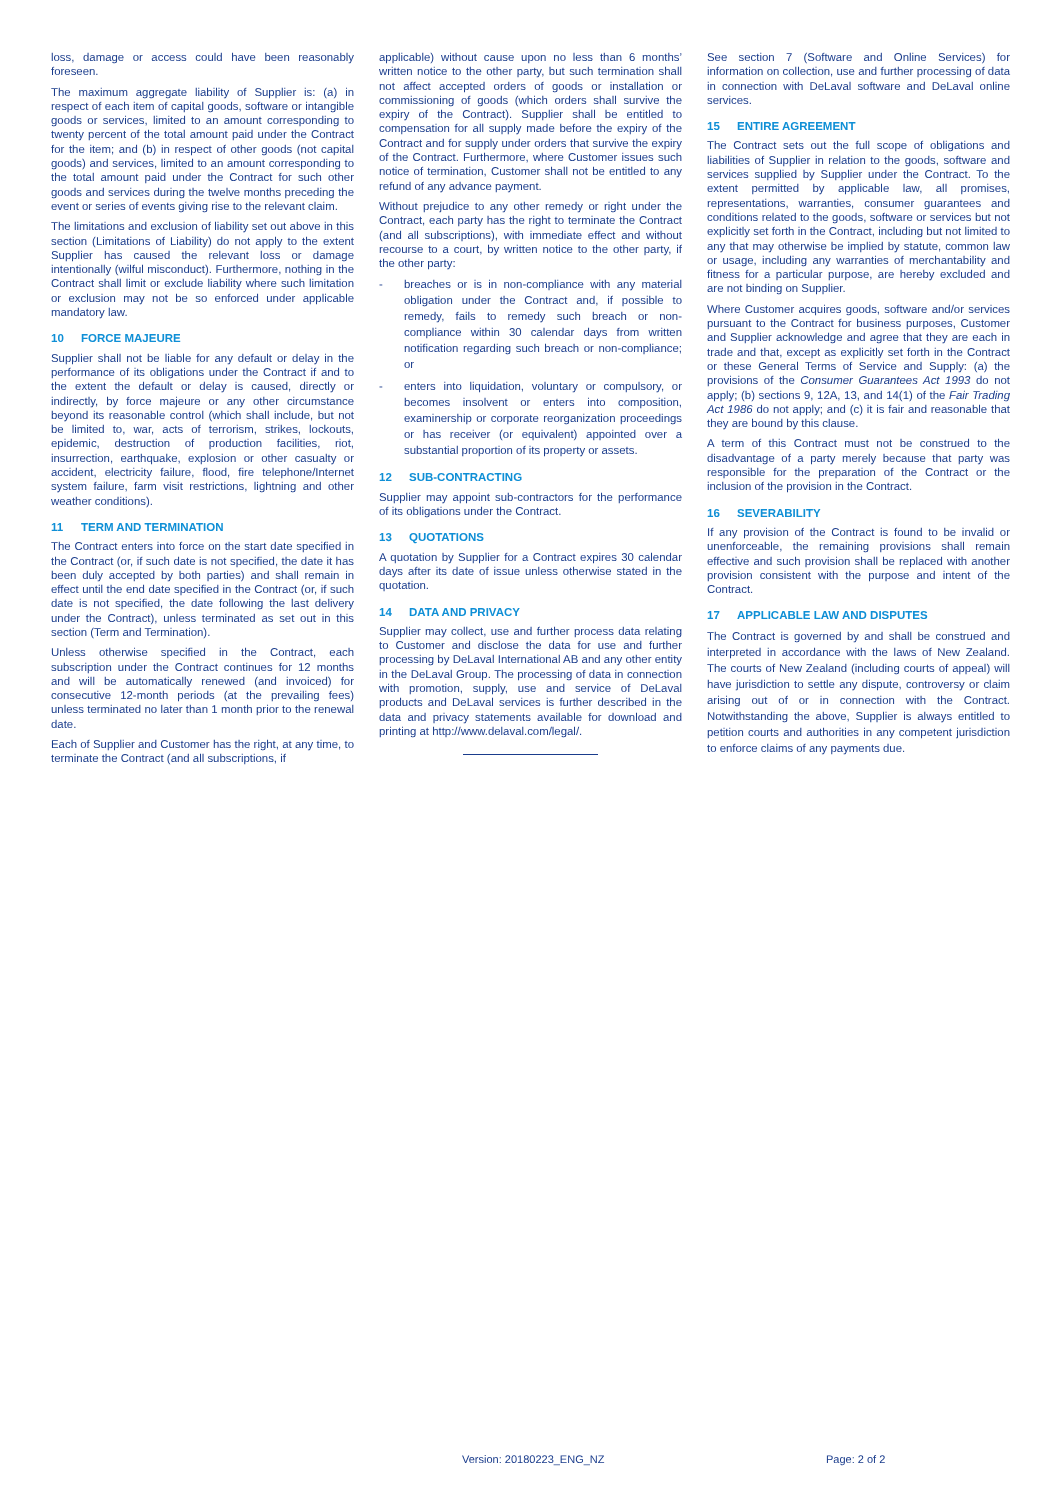loss, damage or access could have been reasonably foreseen.
The maximum aggregate liability of Supplier is: (a) in respect of each item of capital goods, software or intangible goods or services, limited to an amount corresponding to twenty percent of the total amount paid under the Contract for the item; and (b) in respect of other goods (not capital goods) and services, limited to an amount corresponding to the total amount paid under the Contract for such other goods and services during the twelve months preceding the event or series of events giving rise to the relevant claim.
The limitations and exclusion of liability set out above in this section (Limitations of Liability) do not apply to the extent Supplier has caused the relevant loss or damage intentionally (wilful misconduct). Furthermore, nothing in the Contract shall limit or exclude liability where such limitation or exclusion may not be so enforced under applicable mandatory law.
10 FORCE MAJEURE
Supplier shall not be liable for any default or delay in the performance of its obligations under the Contract if and to the extent the default or delay is caused, directly or indirectly, by force majeure or any other circumstance beyond its reasonable control (which shall include, but not be limited to, war, acts of terrorism, strikes, lockouts, epidemic, destruction of production facilities, riot, insurrection, earthquake, explosion or other casualty or accident, electricity failure, flood, fire telephone/Internet system failure, farm visit restrictions, lightning and other weather conditions).
11 TERM AND TERMINATION
The Contract enters into force on the start date specified in the Contract (or, if such date is not specified, the date it has been duly accepted by both parties) and shall remain in effect until the end date specified in the Contract (or, if such date is not specified, the date following the last delivery under the Contract), unless terminated as set out in this section (Term and Termination).
Unless otherwise specified in the Contract, each subscription under the Contract continues for 12 months and will be automatically renewed (and invoiced) for consecutive 12-month periods (at the prevailing fees) unless terminated no later than 1 month prior to the renewal date.
Each of Supplier and Customer has the right, at any time, to terminate the Contract (and all subscriptions, if
applicable) without cause upon no less than 6 months’ written notice to the other party, but such termination shall not affect accepted orders of goods or installation or commissioning of goods (which orders shall survive the expiry of the Contract). Supplier shall be entitled to compensation for all supply made before the expiry of the Contract and for supply under orders that survive the expiry of the Contract. Furthermore, where Customer issues such notice of termination, Customer shall not be entitled to any refund of any advance payment.
Without prejudice to any other remedy or right under the Contract, each party has the right to terminate the Contract (and all subscriptions), with immediate effect and without recourse to a court, by written notice to the other party, if the other party:
- breaches or is in non-compliance with any material obligation under the Contract and, if possible to remedy, fails to remedy such breach or non-compliance within 30 calendar days from written notification regarding such breach or non-compliance; or
- enters into liquidation, voluntary or compulsory, or becomes insolvent or enters into composition, examinership or corporate reorganization proceedings or has receiver (or equivalent) appointed over a substantial proportion of its property or assets.
12 SUB-CONTRACTING
Supplier may appoint sub-contractors for the performance of its obligations under the Contract.
13 QUOTATIONS
A quotation by Supplier for a Contract expires 30 calendar days after its date of issue unless otherwise stated in the quotation.
14 DATA AND PRIVACY
Supplier may collect, use and further process data relating to Customer and disclose the data for use and further processing by DeLaval International AB and any other entity in the DeLaval Group. The processing of data in connection with promotion, supply, use and service of DeLaval products and DeLaval services is further described in the data and privacy statements available for download and printing at http://www.delaval.com/legal/.
See section 7 (Software and Online Services) for information on collection, use and further processing of data in connection with DeLaval software and DeLaval online services.
15 ENTIRE AGREEMENT
The Contract sets out the full scope of obligations and liabilities of Supplier in relation to the goods, software and services supplied by Supplier under the Contract. To the extent permitted by applicable law, all promises, representations, warranties, consumer guarantees and conditions related to the goods, software or services but not explicitly set forth in the Contract, including but not limited to any that may otherwise be implied by statute, common law or usage, including any warranties of merchantability and fitness for a particular purpose, are hereby excluded and are not binding on Supplier.
Where Customer acquires goods, software and/or services pursuant to the Contract for business purposes, Customer and Supplier acknowledge and agree that they are each in trade and that, except as explicitly set forth in the Contract or these General Terms of Service and Supply: (a) the provisions of the Consumer Guarantees Act 1993 do not apply; (b) sections 9, 12A, 13, and 14(1) of the Fair Trading Act 1986 do not apply; and (c) it is fair and reasonable that they are bound by this clause.
A term of this Contract must not be construed to the disadvantage of a party merely because that party was responsible for the preparation of the Contract or the inclusion of the provision in the Contract.
16 SEVERABILITY
If any provision of the Contract is found to be invalid or unenforceable, the remaining provisions shall remain effective and such provision shall be replaced with another provision consistent with the purpose and intent of the Contract.
17 APPLICABLE LAW AND DISPUTES
The Contract is governed by and shall be construed and interpreted in accordance with the laws of New Zealand. The courts of New Zealand (including courts of appeal) will have jurisdiction to settle any dispute, controversy or claim arising out of or in connection with the Contract. Notwithstanding the above, Supplier is always entitled to petition courts and authorities in any competent jurisdiction to enforce claims of any payments due.
Version: 20180223_ENG_NZ Page: 2 of 2